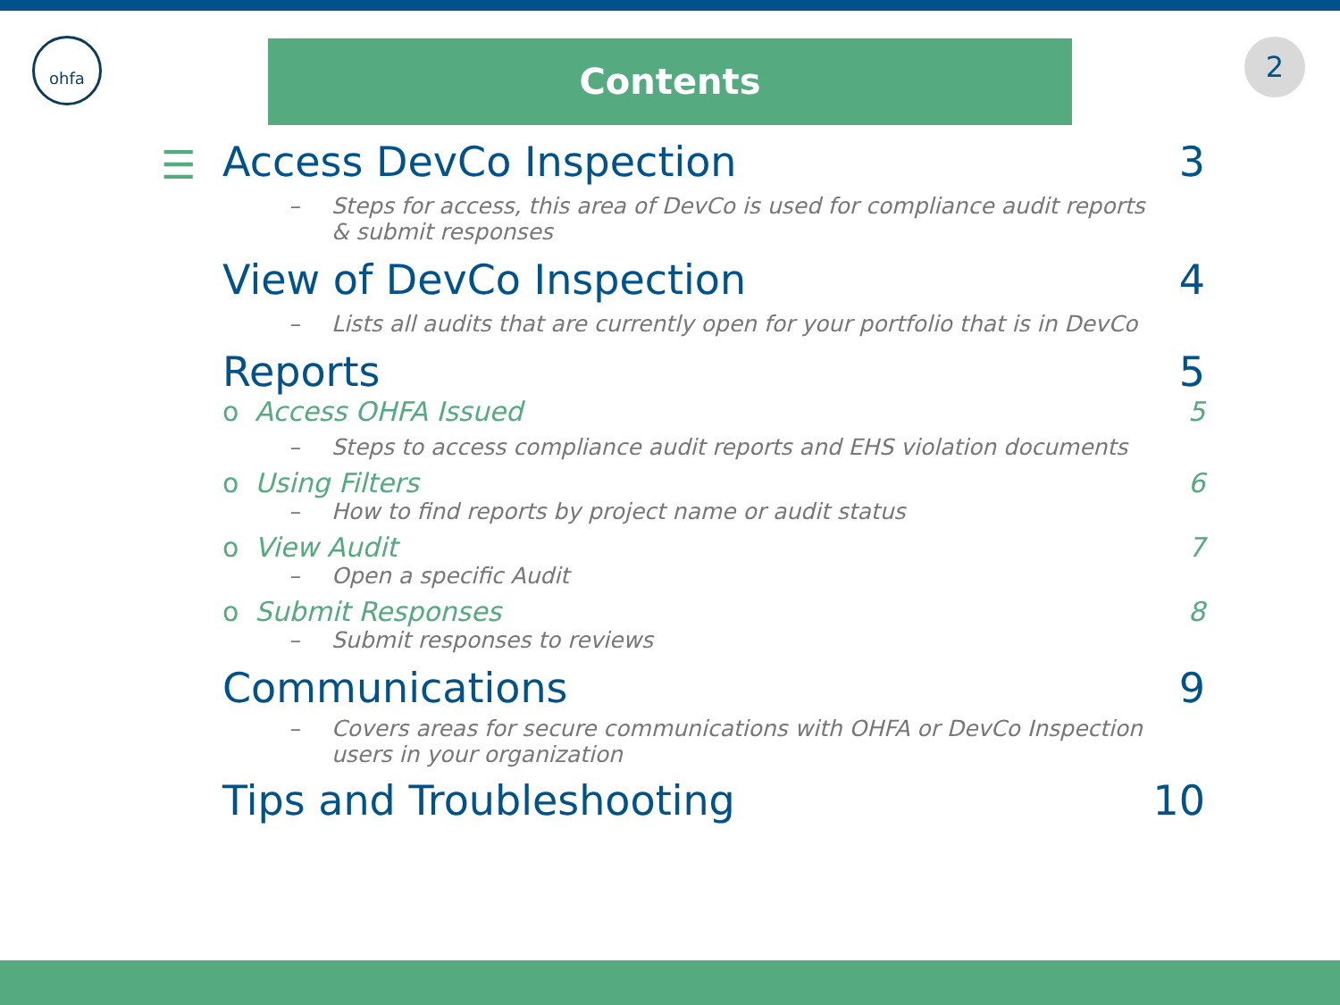ohfa 2
Contents
☰
Access DevCo Inspection 3
– Steps for access, this area of DevCo is used for compliance audit reports & submit responses
View of DevCo Inspection 4
– Lists all audits that are currently open for your portfolio that is in DevCo
Reports 5
o Access OHFA Issued 5
– Steps to access compliance audit reports and EHS violation documents
o Using Filters 6
– How to find reports by project name or audit status
o View Audit 7
– Open a specific Audit
o Submit Responses 8
– Submit responses to reviews
Communications 9
– Covers areas for secure communications with OHFA or DevCo Inspection users in your organization
Tips and Troubleshooting 10